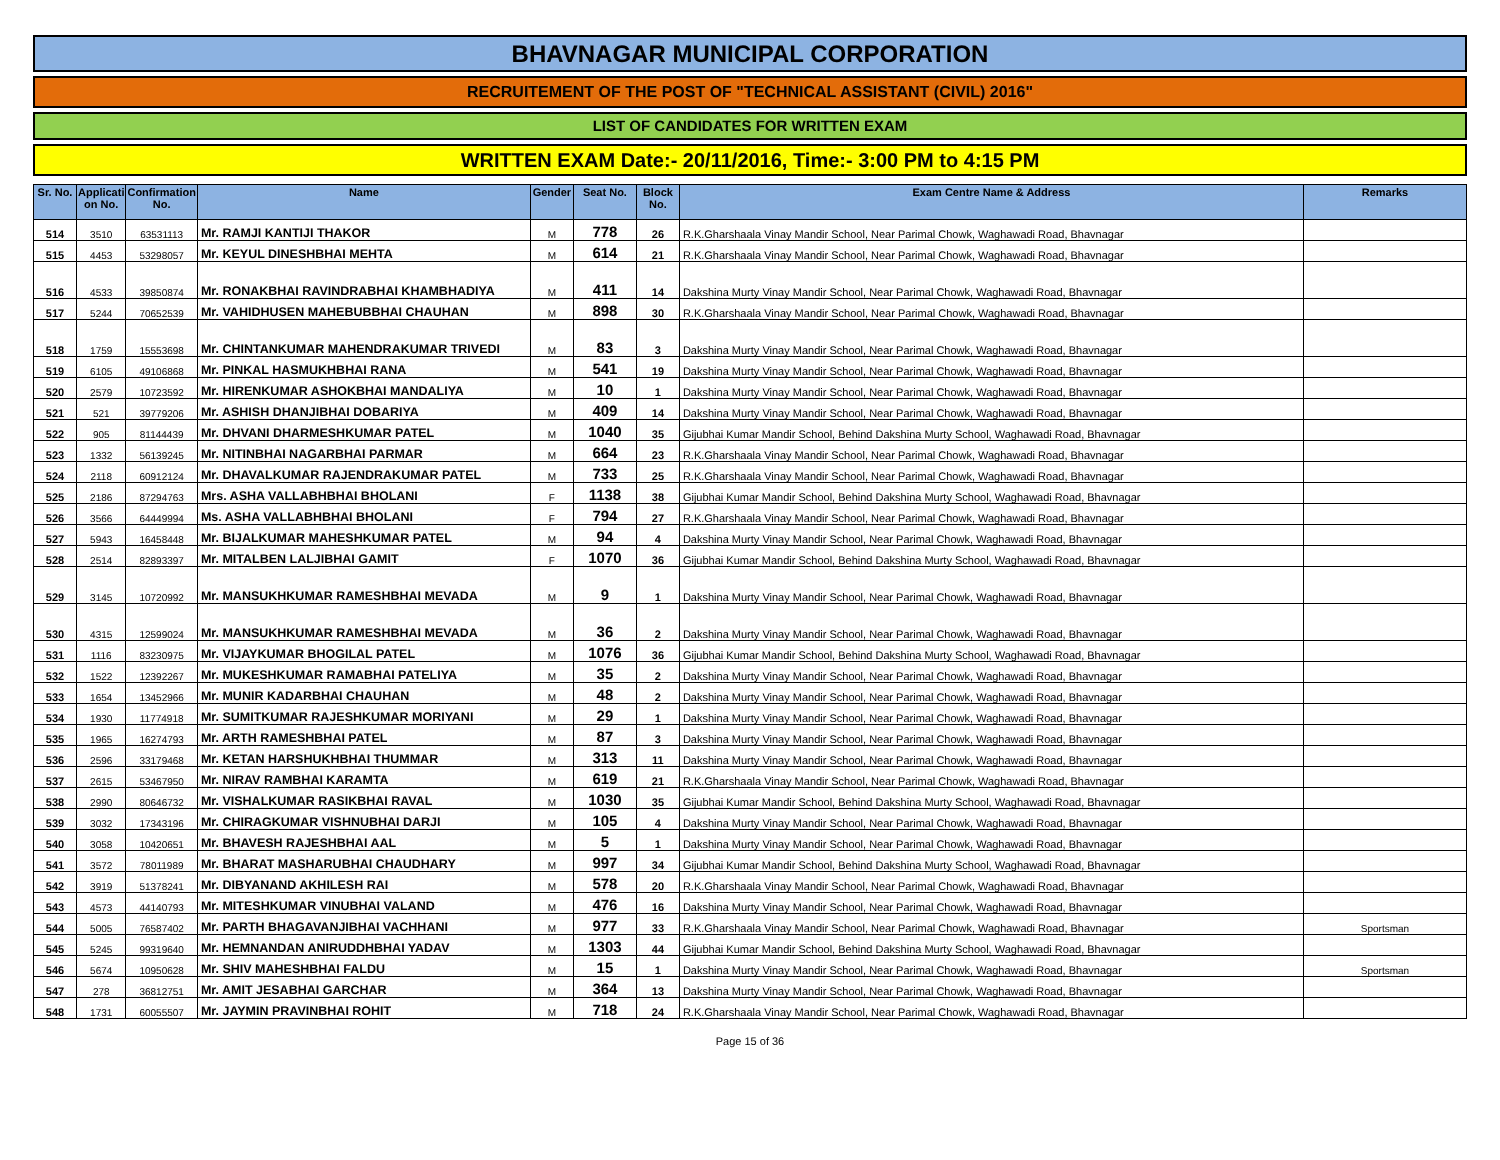BHAVNAGAR MUNICIPAL CORPORATION
RECRUITEMENT OF THE POST OF "TECHNICAL ASSISTANT (CIVIL) 2016"
LIST OF CANDIDATES FOR WRITTEN EXAM
WRITTEN EXAM Date:- 20/11/2016, Time:- 3:00 PM to 4:15 PM
| Sr. No. | Applicati on No. | Confirmation No. | Name | Gender | Seat No. | Block No. | Exam Centre Name & Address | Remarks |
| --- | --- | --- | --- | --- | --- | --- | --- | --- |
| 514 | 3510 | 63531113 | Mr. RAMJI KANTIJI THAKOR | M | 778 | 26 | R.K.Gharshaala Vinay Mandir School, Near Parimal Chowk, Waghawadi Road, Bhavnagar | |
| 515 | 4453 | 53298057 | Mr. KEYUL DINESHBHAI MEHTA | M | 614 | 21 | R.K.Gharshaala Vinay Mandir School, Near Parimal Chowk, Waghawadi Road, Bhavnagar | |
| 516 | 4533 | 39850874 | Mr. RONAKBHAI RAVINDRABHAI KHAMBHADIYA | M | 411 | 14 | Dakshina Murty Vinay Mandir School, Near Parimal Chowk, Waghawadi Road, Bhavnagar | |
| 517 | 5244 | 70652539 | Mr. VAHIDHUSEN MAHEBUBBHAI CHAUHAN | M | 898 | 30 | R.K.Gharshaala Vinay Mandir School, Near Parimal Chowk, Waghawadi Road, Bhavnagar | |
| 518 | 1759 | 15553698 | Mr. CHINTANKUMAR MAHENDRAKUMAR TRIVEDI | M | 83 | 3 | Dakshina Murty Vinay Mandir School, Near Parimal Chowk, Waghawadi Road, Bhavnagar | |
| 519 | 6105 | 49106868 | Mr. PINKAL HASMUKHBHAI RANA | M | 541 | 19 | Dakshina Murty Vinay Mandir School, Near Parimal Chowk, Waghawadi Road, Bhavnagar | |
| 520 | 2579 | 10723592 | Mr. HIRENKUMAR ASHOKBHAI MANDALIYA | M | 10 | 1 | Dakshina Murty Vinay Mandir School, Near Parimal Chowk, Waghawadi Road, Bhavnagar | |
| 521 | 521 | 39779206 | Mr. ASHISH DHANJIBHAI DOBARIYA | M | 409 | 14 | Dakshina Murty Vinay Mandir School, Near Parimal Chowk, Waghawadi Road, Bhavnagar | |
| 522 | 905 | 81144439 | Mr. DHVANI DHARMESHKUMAR PATEL | M | 1040 | 35 | Gijubhai Kumar Mandir School, Behind Dakshina Murty School, Waghawadi Road, Bhavnagar | |
| 523 | 1332 | 56139245 | Mr. NITINBHAI NAGARBHAI PARMAR | M | 664 | 23 | R.K.Gharshaala Vinay Mandir School, Near Parimal Chowk, Waghawadi Road, Bhavnagar | |
| 524 | 2118 | 60912124 | Mr. DHAVALKUMAR RAJENDRAKUMAR PATEL | M | 733 | 25 | R.K.Gharshaala Vinay Mandir School, Near Parimal Chowk, Waghawadi Road, Bhavnagar | |
| 525 | 2186 | 87294763 | Mrs. ASHA VALLABHBHAI BHOLANI | F | 1138 | 38 | Gijubhai Kumar Mandir School, Behind Dakshina Murty School, Waghawadi Road, Bhavnagar | |
| 526 | 3566 | 64449994 | Ms. ASHA VALLABHBHAI BHOLANI | F | 794 | 27 | R.K.Gharshaala Vinay Mandir School, Near Parimal Chowk, Waghawadi Road, Bhavnagar | |
| 527 | 5943 | 16458448 | Mr. BIJALKUMAR MAHESHKUMAR PATEL | M | 94 | 4 | Dakshina Murty Vinay Mandir School, Near Parimal Chowk, Waghawadi Road, Bhavnagar | |
| 528 | 2514 | 82893397 | Mr. MITALBEN LALJIBHAI GAMIT | F | 1070 | 36 | Gijubhai Kumar Mandir School, Behind Dakshina Murty School, Waghawadi Road, Bhavnagar | |
| 529 | 3145 | 10720992 | Mr. MANSUKHKUMAR RAMESHBHAI MEVADA | M | 9 | 1 | Dakshina Murty Vinay Mandir School, Near Parimal Chowk, Waghawadi Road, Bhavnagar | |
| 530 | 4315 | 12599024 | Mr. MANSUKHKUMAR RAMESHBHAI MEVADA | M | 36 | 2 | Dakshina Murty Vinay Mandir School, Near Parimal Chowk, Waghawadi Road, Bhavnagar | |
| 531 | 1116 | 83230975 | Mr. VIJAYKUMAR BHOGILAL PATEL | M | 1076 | 36 | Gijubhai Kumar Mandir School, Behind Dakshina Murty School, Waghawadi Road, Bhavnagar | |
| 532 | 1522 | 12392267 | Mr. MUKESHKUMAR RAMABHAI PATELIYA | M | 35 | 2 | Dakshina Murty Vinay Mandir School, Near Parimal Chowk, Waghawadi Road, Bhavnagar | |
| 533 | 1654 | 13452966 | Mr. MUNIR KADARBHAI CHAUHAN | M | 48 | 2 | Dakshina Murty Vinay Mandir School, Near Parimal Chowk, Waghawadi Road, Bhavnagar | |
| 534 | 1930 | 11774918 | Mr. SUMITKUMAR RAJESHKUMAR MORIYANI | M | 29 | 1 | Dakshina Murty Vinay Mandir School, Near Parimal Chowk, Waghawadi Road, Bhavnagar | |
| 535 | 1965 | 16274793 | Mr. ARTH RAMESHBHAI PATEL | M | 87 | 3 | Dakshina Murty Vinay Mandir School, Near Parimal Chowk, Waghawadi Road, Bhavnagar | |
| 536 | 2596 | 33179468 | Mr. KETAN HARSHUKHBHAI THUMMAR | M | 313 | 11 | Dakshina Murty Vinay Mandir School, Near Parimal Chowk, Waghawadi Road, Bhavnagar | |
| 537 | 2615 | 53467950 | Mr. NIRAV RAMBHAI KARAMTA | M | 619 | 21 | R.K.Gharshaala Vinay Mandir School, Near Parimal Chowk, Waghawadi Road, Bhavnagar | |
| 538 | 2990 | 80646732 | Mr. VISHALKUMAR RASIKBHAI RAVAL | M | 1030 | 35 | Gijubhai Kumar Mandir School, Behind Dakshina Murty School, Waghawadi Road, Bhavnagar | |
| 539 | 3032 | 17343196 | Mr. CHIRAGKUMAR VISHNUBHAI DARJI | M | 105 | 4 | Dakshina Murty Vinay Mandir School, Near Parimal Chowk, Waghawadi Road, Bhavnagar | |
| 540 | 3058 | 10420651 | Mr. BHAVESH RAJESHBHAI AAL | M | 5 | 1 | Dakshina Murty Vinay Mandir School, Near Parimal Chowk, Waghawadi Road, Bhavnagar | |
| 541 | 3572 | 78011989 | Mr. BHARAT MASHARUBHAI CHAUDHARY | M | 997 | 34 | Gijubhai Kumar Mandir School, Behind Dakshina Murty School, Waghawadi Road, Bhavnagar | |
| 542 | 3919 | 51378241 | Mr. DIBYANAND AKHILESH RAI | M | 578 | 20 | R.K.Gharshaala Vinay Mandir School, Near Parimal Chowk, Waghawadi Road, Bhavnagar | |
| 543 | 4573 | 44140793 | Mr. MITESHKUMAR VINUBHAI VALAND | M | 476 | 16 | Dakshina Murty Vinay Mandir School, Near Parimal Chowk, Waghawadi Road, Bhavnagar | |
| 544 | 5005 | 76587402 | Mr. PARTH BHAGAVANJIBHAI VACHHANI | M | 977 | 33 | R.K.Gharshaala Vinay Mandir School, Near Parimal Chowk, Waghawadi Road, Bhavnagar | Sportsman |
| 545 | 5245 | 99319640 | Mr. HEMNANDAN ANIRUDDHBHAI YADAV | M | 1303 | 44 | Gijubhai Kumar Mandir School, Behind Dakshina Murty School, Waghawadi Road, Bhavnagar | |
| 546 | 5674 | 10950628 | Mr. SHIV MAHESHBHAI FALDU | M | 15 | 1 | Dakshina Murty Vinay Mandir School, Near Parimal Chowk, Waghawadi Road, Bhavnagar | Sportsman |
| 547 | 278 | 36812751 | Mr. AMIT JESABHAI GARCHAR | M | 364 | 13 | Dakshina Murty Vinay Mandir School, Near Parimal Chowk, Waghawadi Road, Bhavnagar | |
| 548 | 1731 | 60055507 | Mr. JAYMIN PRAVINBHAI ROHIT | M | 718 | 24 | R.K.Gharshaala Vinay Mandir School, Near Parimal Chowk, Waghawadi Road, Bhavnagar | |
Page 15 of 36